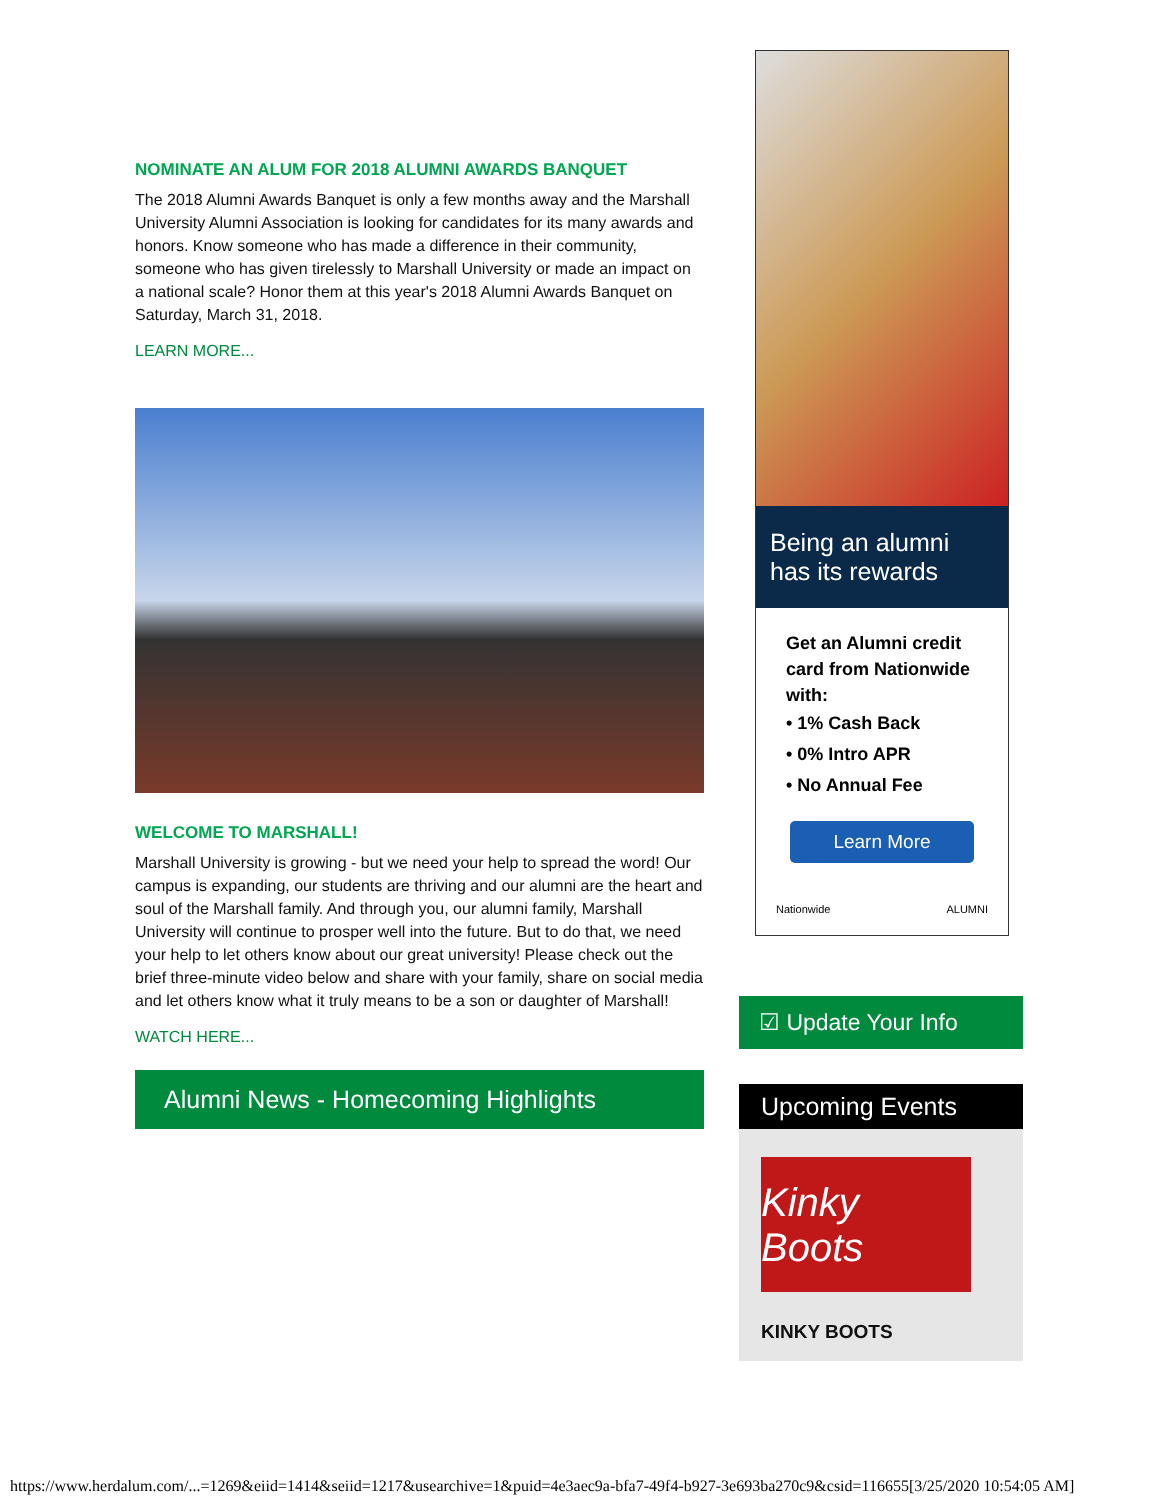NOMINATE AN ALUM FOR 2018 ALUMNI AWARDS BANQUET
The 2018 Alumni Awards Banquet is only a few months away and the Marshall University Alumni Association is looking for candidates for its many awards and honors. Know someone who has made a difference in their community, someone who has given tirelessly to Marshall University or made an impact on a national scale? Honor them at this year's 2018 Alumni Awards Banquet on Saturday, March 31, 2018.
LEARN MORE...
WELCOME TO MARSHALL!
Marshall University is growing - but we need your help to spread the word! Our campus is expanding, our students are thriving and our alumni are the heart and soul of the Marshall family. And through you, our alumni family, Marshall University will continue to prosper well into the future. But to do that, we need your help to let others know about our great university! Please check out the brief three-minute video below and share with your family, share on social media and let others know what it truly means to be a son or daughter of Marshall!
WATCH HERE...
Alumni News - Homecoming Highlights
Being an alumni has its rewards
Get an Alumni credit card from Nationwide with:
• 1% Cash Back
• 0% Intro APR
• No Annual Fee
Learn More
Nationwide ALUMNI
☑ Update Your Info
Upcoming Events
Kinky Boots
KINKY BOOTS
https://www.herdalum.com/...=1269&eiid=1414&seiid=1217&usearchive=1&puid=4e3aec9a-bfa7-49f4-b927-3e693ba270c9&csid=116655[3/25/2020 10:54:05 AM]